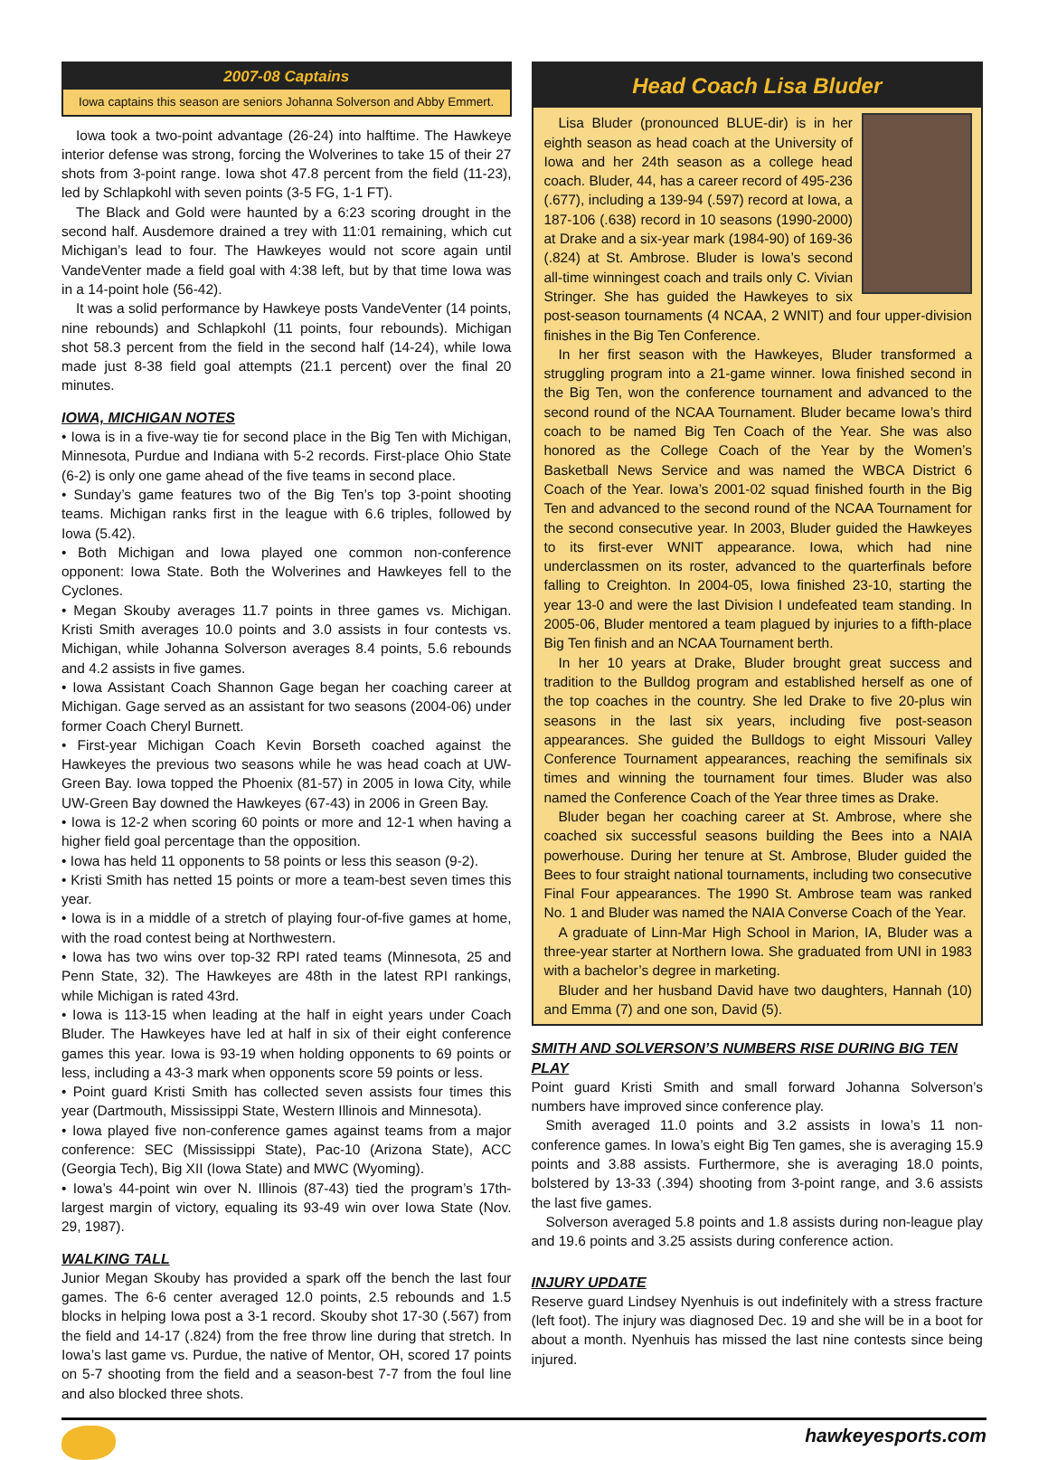2007-08 Captains
Iowa captains this season are seniors Johanna Solverson and Abby Emmert.
Iowa took a two-point advantage (26-24) into halftime. The Hawkeye interior defense was strong, forcing the Wolverines to take 15 of their 27 shots from 3-point range. Iowa shot 47.8 percent from the field (11-23), led by Schlapkohl with seven points (3-5 FG, 1-1 FT).
The Black and Gold were haunted by a 6:23 scoring drought in the second half. Ausdemore drained a trey with 11:01 remaining, which cut Michigan’s lead to four. The Hawkeyes would not score again until VandeVenter made a field goal with 4:38 left, but by that time Iowa was in a 14-point hole (56-42).
It was a solid performance by Hawkeye posts VandeVenter (14 points, nine rebounds) and Schlapkohl (11 points, four rebounds). Michigan shot 58.3 percent from the field in the second half (14-24), while Iowa made just 8-38 field goal attempts (21.1 percent) over the final 20 minutes.
IOWA, MICHIGAN NOTES
• Iowa is in a five-way tie for second place in the Big Ten with Michigan, Minnesota, Purdue and Indiana with 5-2 records. First-place Ohio State (6-2) is only one game ahead of the five teams in second place.
• Sunday’s game features two of the Big Ten’s top 3-point shooting teams. Michigan ranks first in the league with 6.6 triples, followed by Iowa (5.42).
• Both Michigan and Iowa played one common non-conference opponent: Iowa State. Both the Wolverines and Hawkeyes fell to the Cyclones.
• Megan Skouby averages 11.7 points in three games vs. Michigan. Kristi Smith averages 10.0 points and 3.0 assists in four contests vs. Michigan, while Johanna Solverson averages 8.4 points, 5.6 rebounds and 4.2 assists in five games.
• Iowa Assistant Coach Shannon Gage began her coaching career at Michigan. Gage served as an assistant for two seasons (2004-06) under former Coach Cheryl Burnett.
• First-year Michigan Coach Kevin Borseth coached against the Hawkeyes the previous two seasons while he was head coach at UW-Green Bay. Iowa topped the Phoenix (81-57) in 2005 in Iowa City, while UW-Green Bay downed the Hawkeyes (67-43) in 2006 in Green Bay.
• Iowa is 12-2 when scoring 60 points or more and 12-1 when having a higher field goal percentage than the opposition.
• Iowa has held 11 opponents to 58 points or less this season (9-2).
• Kristi Smith has netted 15 points or more a team-best seven times this year.
• Iowa is in a middle of a stretch of playing four-of-five games at home, with the road contest being at Northwestern.
• Iowa has two wins over top-32 RPI rated teams (Minnesota, 25 and Penn State, 32). The Hawkeyes are 48th in the latest RPI rankings, while Michigan is rated 43rd.
• Iowa is 113-15 when leading at the half in eight years under Coach Bluder. The Hawkeyes have led at half in six of their eight conference games this year. Iowa is 93-19 when holding opponents to 69 points or less, including a 43-3 mark when opponents score 59 points or less.
• Point guard Kristi Smith has collected seven assists four times this year (Dartmouth, Mississippi State, Western Illinois and Minnesota).
• Iowa played five non-conference games against teams from a major conference: SEC (Mississippi State), Pac-10 (Arizona State), ACC (Georgia Tech), Big XII (Iowa State) and MWC (Wyoming).
• Iowa’s 44-point win over N. Illinois (87-43) tied the program’s 17th-largest margin of victory, equaling its 93-49 win over Iowa State (Nov. 29, 1987).
WALKING TALL
Junior Megan Skouby has provided a spark off the bench the last four games. The 6-6 center averaged 12.0 points, 2.5 rebounds and 1.5 blocks in helping Iowa post a 3-1 record. Skouby shot 17-30 (.567) from the field and 14-17 (.824) from the free throw line during that stretch. In Iowa’s last game vs. Purdue, the native of Mentor, OH, scored 17 points on 5-7 shooting from the field and a season-best 7-7 from the foul line and also blocked three shots.
Head Coach Lisa Bluder
Lisa Bluder (pronounced BLUE-dir) is in her eighth season as head coach at the University of Iowa and her 24th season as a college head coach. Bluder, 44, has a career record of 495-236 (.677), including a 139-94 (.597) record at Iowa, a 187-106 (.638) record in 10 seasons (1990-2000) at Drake and a six-year mark (1984-90) of 169-36 (.824) at St. Ambrose. Bluder is Iowa’s second all-time winningest coach and trails only C. Vivian Stringer. She has guided the Hawkeyes to six post-season tournaments (4 NCAA, 2 WNIT) and four upper-division finishes in the Big Ten Conference.
In her first season with the Hawkeyes, Bluder transformed a struggling program into a 21-game winner. Iowa finished second in the Big Ten, won the conference tournament and advanced to the second round of the NCAA Tournament. Bluder became Iowa’s third coach to be named Big Ten Coach of the Year. She was also honored as the College Coach of the Year by the Women’s Basketball News Service and was named the WBCA District 6 Coach of the Year. Iowa’s 2001-02 squad finished fourth in the Big Ten and advanced to the second round of the NCAA Tournament for the second consecutive year. In 2003, Bluder guided the Hawkeyes to its first-ever WNIT appearance. Iowa, which had nine underclassmen on its roster, advanced to the quarterfinals before falling to Creighton. In 2004-05, Iowa finished 23-10, starting the year 13-0 and were the last Division I undefeated team standing. In 2005-06, Bluder mentored a team plagued by injuries to a fifth-place Big Ten finish and an NCAA Tournament berth.
In her 10 years at Drake, Bluder brought great success and tradition to the Bulldog program and established herself as one of the top coaches in the country. She led Drake to five 20-plus win seasons in the last six years, including five post-season appearances. She guided the Bulldogs to eight Missouri Valley Conference Tournament appearances, reaching the semifinals six times and winning the tournament four times. Bluder was also named the Conference Coach of the Year three times as Drake.
Bluder began her coaching career at St. Ambrose, where she coached six successful seasons building the Bees into a NAIA powerhouse. During her tenure at St. Ambrose, Bluder guided the Bees to four straight national tournaments, including two consecutive Final Four appearances. The 1990 St. Ambrose team was ranked No. 1 and Bluder was named the NAIA Converse Coach of the Year.
A graduate of Linn-Mar High School in Marion, IA, Bluder was a three-year starter at Northern Iowa. She graduated from UNI in 1983 with a bachelor’s degree in marketing.
Bluder and her husband David have two daughters, Hannah (10) and Emma (7) and one son, David (5).
SMITH AND SOLVERSON’S NUMBERS RISE DURING BIG TEN PLAY
Point guard Kristi Smith and small forward Johanna Solverson’s numbers have improved since conference play.
Smith averaged 11.0 points and 3.2 assists in Iowa’s 11 non-conference games. In Iowa’s eight Big Ten games, she is averaging 15.9 points and 3.88 assists. Furthermore, she is averaging 18.0 points, bolstered by 13-33 (.394) shooting from 3-point range, and 3.6 assists the last five games.
Solverson averaged 5.8 points and 1.8 assists during non-league play and 19.6 points and 3.25 assists during conference action.
INJURY UPDATE
Reserve guard Lindsey Nyenhuis is out indefinitely with a stress fracture (left foot). The injury was diagnosed Dec. 19 and she will be in a boot for about a month. Nyenhuis has missed the last nine contests since being injured.
hawkeyesports.com